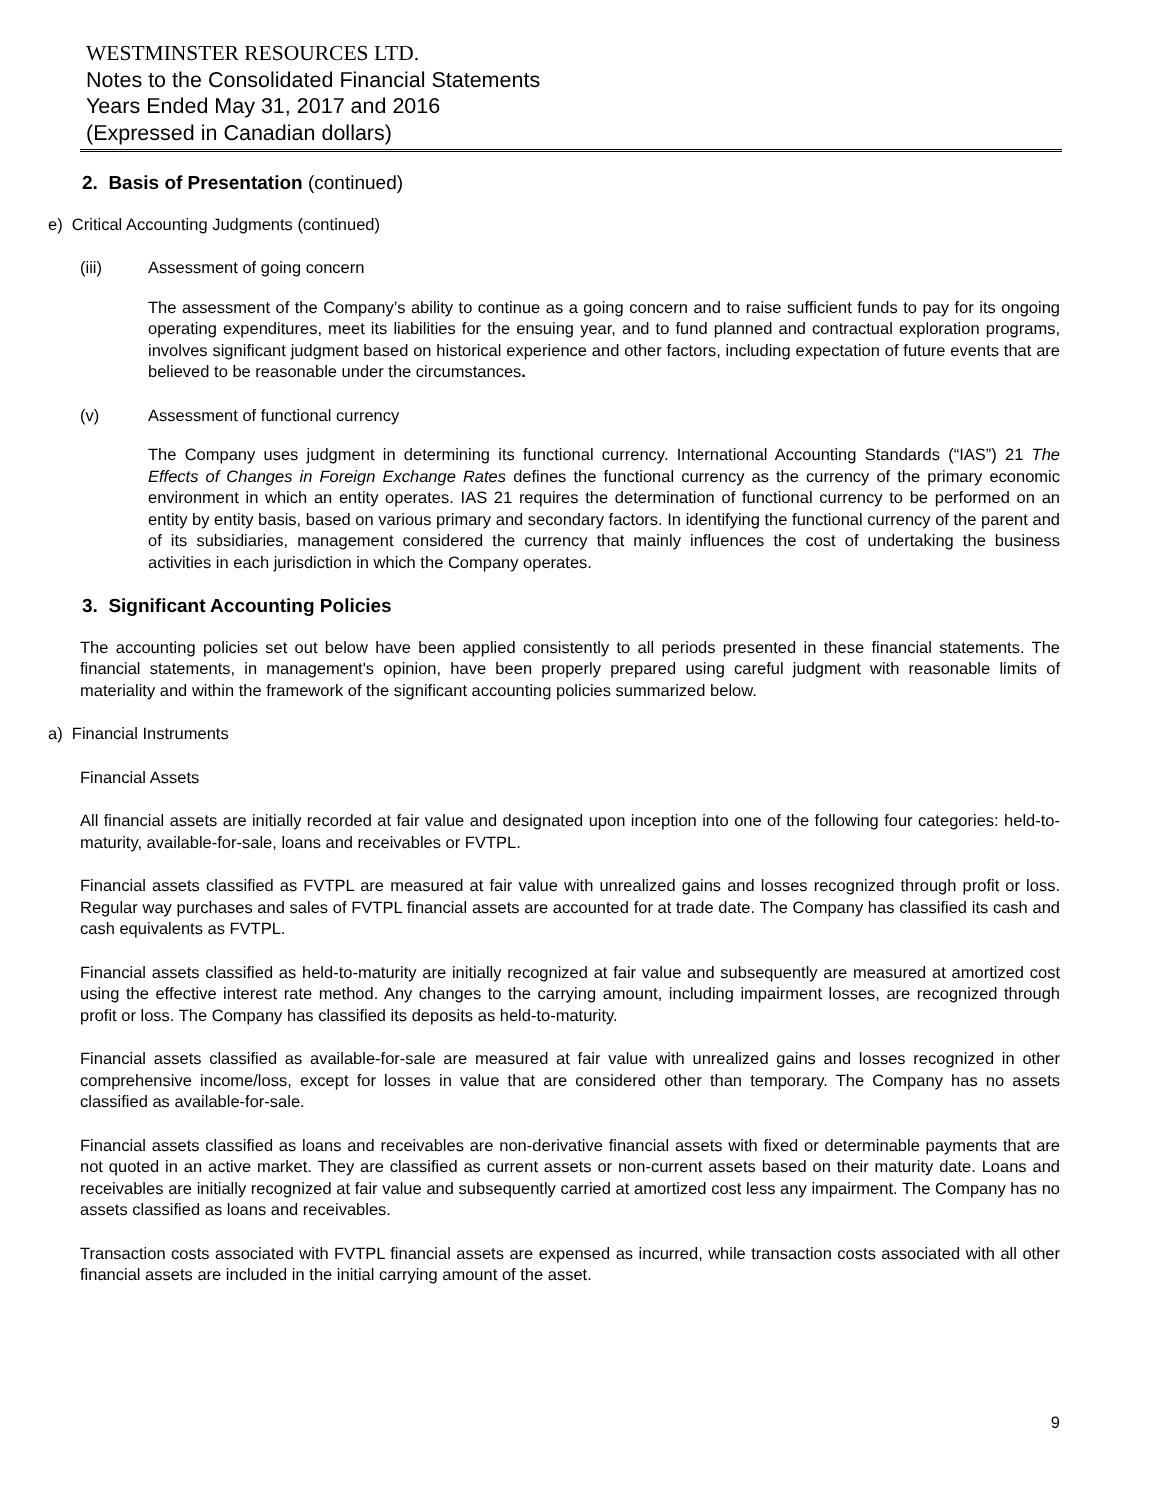WESTMINSTER RESOURCES LTD.
Notes to the Consolidated Financial Statements
Years Ended May 31, 2017 and 2016
(Expressed in Canadian dollars)
2. Basis of Presentation (continued)
e) Critical Accounting Judgments (continued)
(iii) Assessment of going concern
The assessment of the Company’s ability to continue as a going concern and to raise sufficient funds to pay for its ongoing operating expenditures, meet its liabilities for the ensuing year, and to fund planned and contractual exploration programs, involves significant judgment based on historical experience and other factors, including expectation of future events that are believed to be reasonable under the circumstances.
(v) Assessment of functional currency
The Company uses judgment in determining its functional currency. International Accounting Standards (“IAS”) 21 The Effects of Changes in Foreign Exchange Rates defines the functional currency as the currency of the primary economic environment in which an entity operates. IAS 21 requires the determination of functional currency to be performed on an entity by entity basis, based on various primary and secondary factors. In identifying the functional currency of the parent and of its subsidiaries, management considered the currency that mainly influences the cost of undertaking the business activities in each jurisdiction in which the Company operates.
3. Significant Accounting Policies
The accounting policies set out below have been applied consistently to all periods presented in these financial statements. The financial statements, in management's opinion, have been properly prepared using careful judgment with reasonable limits of materiality and within the framework of the significant accounting policies summarized below.
a) Financial Instruments
Financial Assets
All financial assets are initially recorded at fair value and designated upon inception into one of the following four categories: held-to-maturity, available-for-sale, loans and receivables or FVTPL.
Financial assets classified as FVTPL are measured at fair value with unrealized gains and losses recognized through profit or loss. Regular way purchases and sales of FVTPL financial assets are accounted for at trade date. The Company has classified its cash and cash equivalents as FVTPL.
Financial assets classified as held-to-maturity are initially recognized at fair value and subsequently are measured at amortized cost using the effective interest rate method. Any changes to the carrying amount, including impairment losses, are recognized through profit or loss. The Company has classified its deposits as held-to-maturity.
Financial assets classified as available-for-sale are measured at fair value with unrealized gains and losses recognized in other comprehensive income/loss, except for losses in value that are considered other than temporary. The Company has no assets classified as available-for-sale.
Financial assets classified as loans and receivables are non-derivative financial assets with fixed or determinable payments that are not quoted in an active market. They are classified as current assets or non-current assets based on their maturity date. Loans and receivables are initially recognized at fair value and subsequently carried at amortized cost less any impairment. The Company has no assets classified as loans and receivables.
Transaction costs associated with FVTPL financial assets are expensed as incurred, while transaction costs associated with all other financial assets are included in the initial carrying amount of the asset.
9